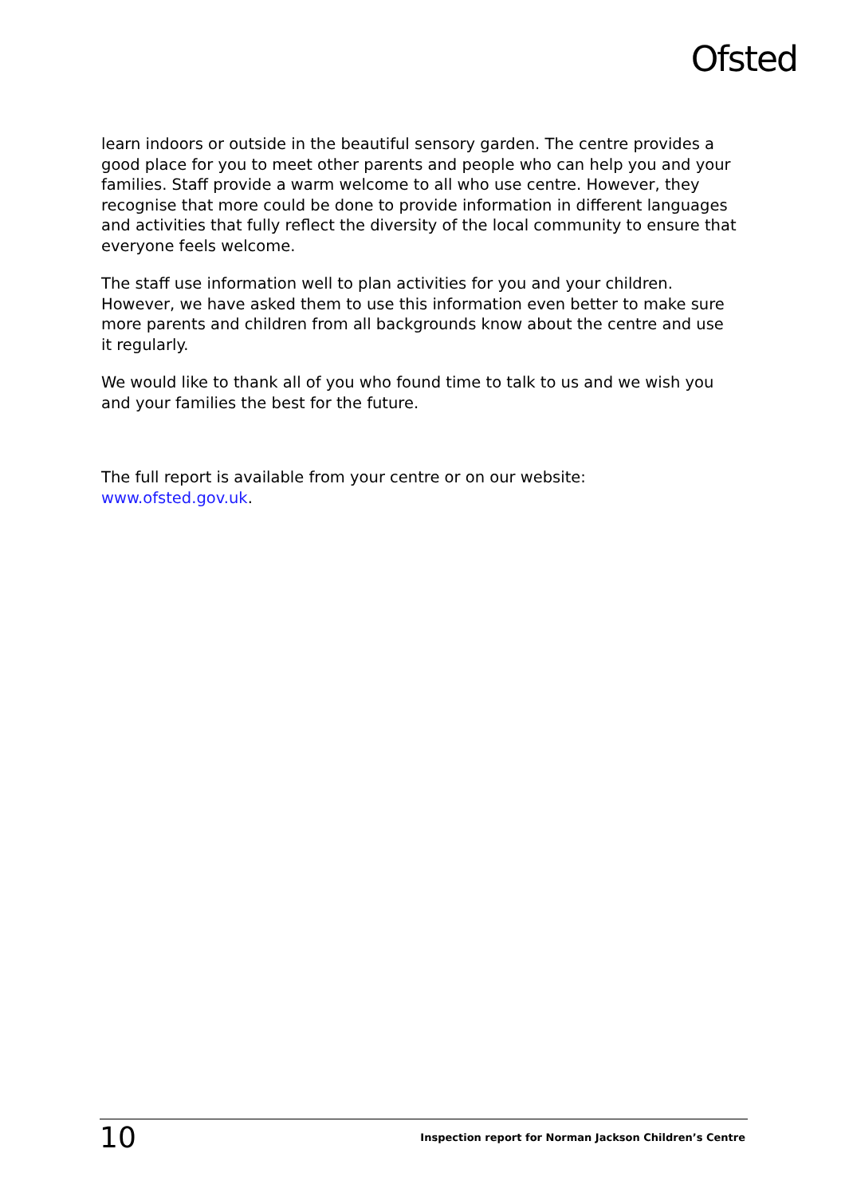Ofsted
learn indoors or outside in the beautiful sensory garden. The centre provides a good place for you to meet other parents and people who can help you and your families. Staff provide a warm welcome to all who use centre. However, they recognise that more could be done to provide information in different languages and activities that fully reflect the diversity of the local community to ensure that everyone feels welcome.
The staff use information well to plan activities for you and your children. However, we have asked them to use this information even better to make sure more parents and children from all backgrounds know about the centre and use it regularly.
We would like to thank all of you who found time to talk to us and we wish you and your families the best for the future.
The full report is available from your centre or on our website: www.ofsted.gov.uk.
10 Inspection report for Norman Jackson Children’s Centre